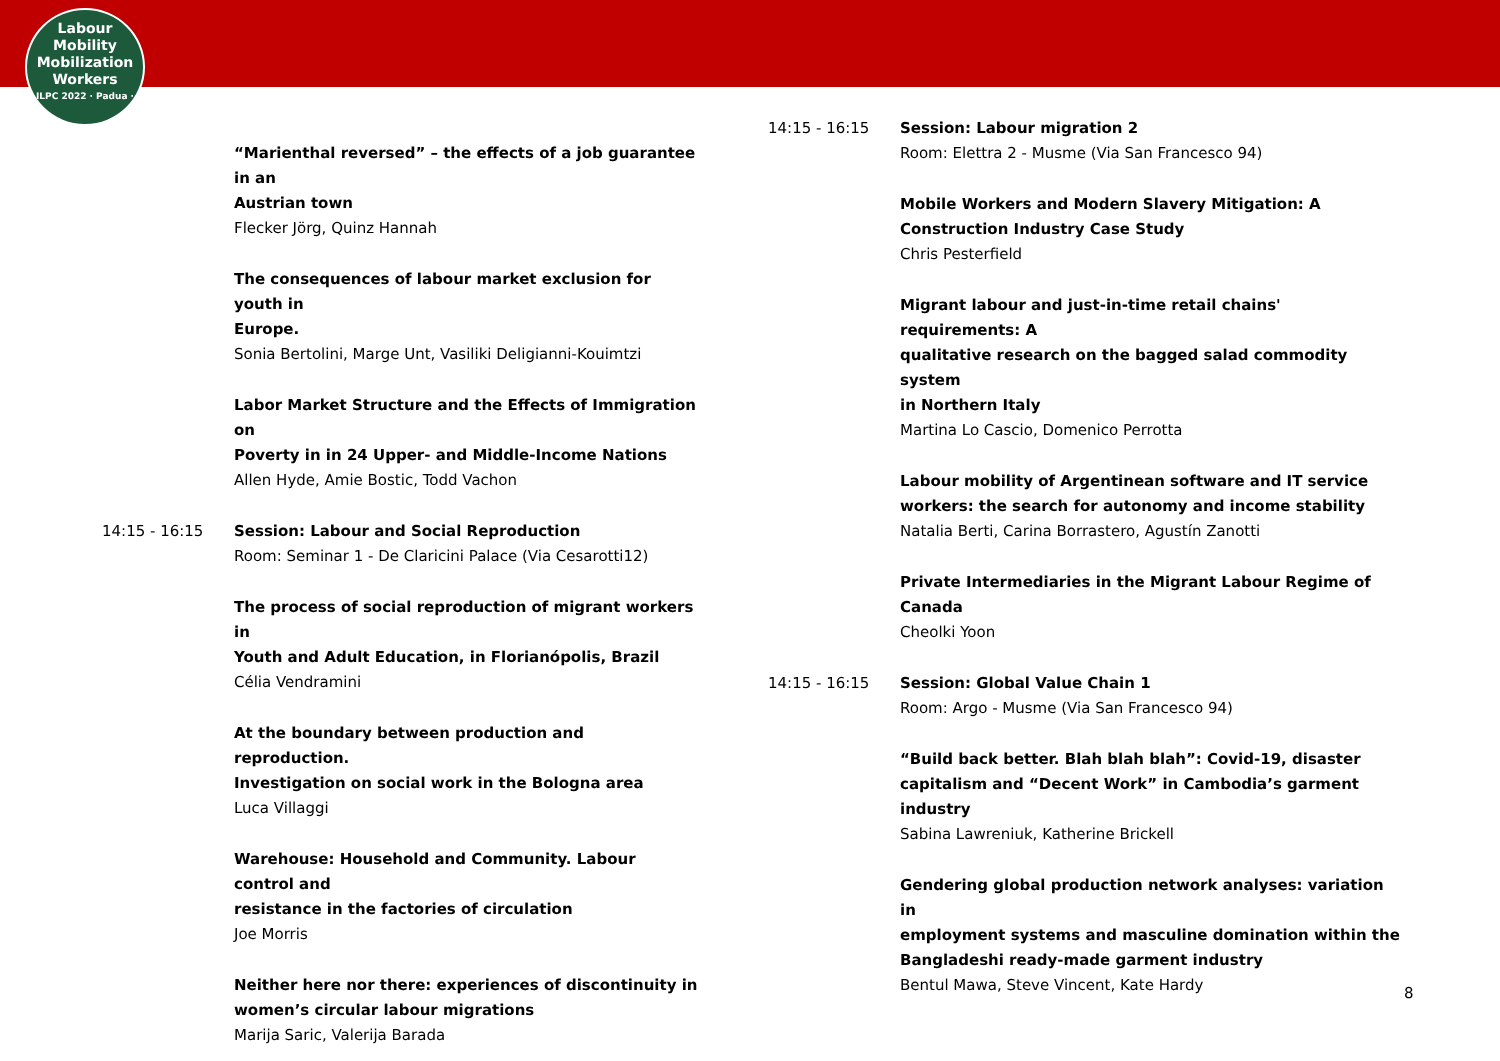Labour
Mobility
Mobilization
Workers
ILPC 2022 · Padua ·
“Marienthal reversed” – the effects of a job guarantee in an
Austrian town
Flecker Jörg, Quinz Hannah
The consequences of labour market exclusion for youth in
Europe.
Sonia Bertolini, Marge Unt, Vasiliki Deligianni-Kouimtzi
Labor Market Structure and the Effects of Immigration on
Poverty in in 24 Upper- and Middle-Income Nations
Allen Hyde, Amie Bostic, Todd Vachon
14:15 - 16:15 Session: Labour and Social Reproduction
Room: Seminar 1 - De Claricini Palace (Via Cesarotti12)
The process of social reproduction of migrant workers in
Youth and Adult Education, in Florianópolis, Brazil
Célia Vendramini
At the boundary between production and reproduction.
Investigation on social work in the Bologna area
Luca Villaggi
Warehouse: Household and Community. Labour control and
resistance in the factories of circulation
Joe Morris
Neither here nor there: experiences of discontinuity in
women’s circular labour migrations
Marija Saric, Valerija Barada
14:15 - 16:15 Session: Labour migration 2
Room: Elettra 2 - Musme (Via San Francesco 94)
Mobile Workers and Modern Slavery Mitigation: A
Construction Industry Case Study
Chris Pesterfield
Migrant labour and just-in-time retail chains' requirements: A
qualitative research on the bagged salad commodity system
in Northern Italy
Martina Lo Cascio, Domenico Perrotta
Labour mobility of Argentinean software and IT service
workers: the search for autonomy and income stability
Natalia Berti, Carina Borrastero, Agustín Zanotti
Private Intermediaries in the Migrant Labour Regime of
Canada
Cheolki Yoon
14:15 - 16:15 Session: Global Value Chain 1
Room: Argo - Musme (Via San Francesco 94)
“Build back better. Blah blah blah”: Covid-19, disaster
capitalism and “Decent Work” in Cambodia’s garment
industry
Sabina Lawreniuk, Katherine Brickell
Gendering global production network analyses: variation in
employment systems and masculine domination within the
Bangladeshi ready-made garment industry
Bentul Mawa, Steve Vincent, Kate Hardy
8